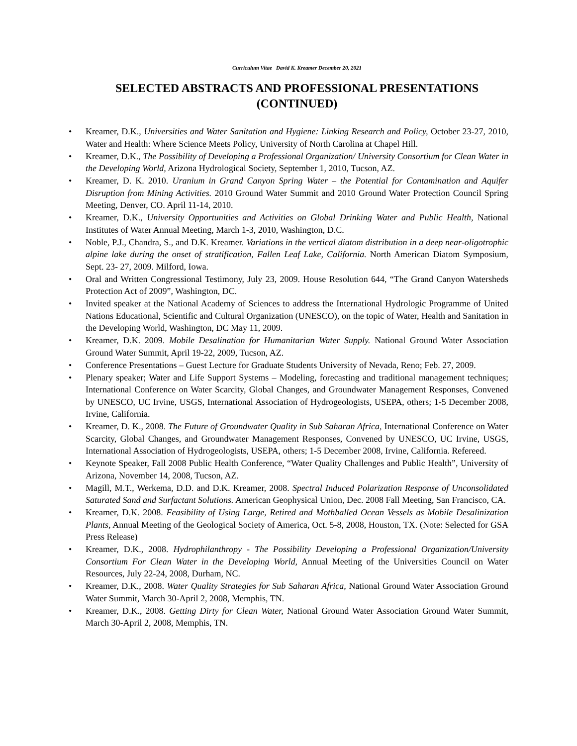Curriculum Vitae David K. Kreamer December 20, 2021
SELECTED ABSTRACTS AND PROFESSIONAL PRESENTATIONS (CONTINUED)
Kreamer, D.K., Universities and Water Sanitation and Hygiene: Linking Research and Policy, October 23-27, 2010, Water and Health: Where Science Meets Policy, University of North Carolina at Chapel Hill.
Kreamer, D.K., The Possibility of Developing a Professional Organization/ University Consortium for Clean Water in the Developing World, Arizona Hydrological Society, September 1, 2010, Tucson, AZ.
Kreamer, D. K. 2010. Uranium in Grand Canyon Spring Water – the Potential for Contamination and Aquifer Disruption from Mining Activities. 2010 Ground Water Summit and 2010 Ground Water Protection Council Spring Meeting, Denver, CO. April 11-14, 2010.
Kreamer, D.K., University Opportunities and Activities on Global Drinking Water and Public Health, National Institutes of Water Annual Meeting, March 1-3, 2010, Washington, D.C.
Noble, P.J., Chandra, S., and D.K. Kreamer. Variations in the vertical diatom distribution in a deep near-oligotrophic alpine lake during the onset of stratification, Fallen Leaf Lake, California. North American Diatom Symposium, Sept. 23- 27, 2009. Milford, Iowa.
Oral and Written Congressional Testimony, July 23, 2009. House Resolution 644, “The Grand Canyon Watersheds Protection Act of 2009”, Washington, DC.
Invited speaker at the National Academy of Sciences to address the International Hydrologic Programme of United Nations Educational, Scientific and Cultural Organization (UNESCO), on the topic of Water, Health and Sanitation in the Developing World, Washington, DC May 11, 2009.
Kreamer, D.K. 2009. Mobile Desalination for Humanitarian Water Supply. National Ground Water Association Ground Water Summit, April 19-22, 2009, Tucson, AZ.
Conference Presentations – Guest Lecture for Graduate Students University of Nevada, Reno; Feb. 27, 2009.
Plenary speaker; Water and Life Support Systems – Modeling, forecasting and traditional management techniques; International Conference on Water Scarcity, Global Changes, and Groundwater Management Responses, Convened by UNESCO, UC Irvine, USGS, International Association of Hydrogeologists, USEPA, others; 1-5 December 2008, Irvine, California.
Kreamer, D. K., 2008. The Future of Groundwater Quality in Sub Saharan Africa, International Conference on Water Scarcity, Global Changes, and Groundwater Management Responses, Convened by UNESCO, UC Irvine, USGS, International Association of Hydrogeologists, USEPA, others; 1-5 December 2008, Irvine, California. Refereed.
Keynote Speaker, Fall 2008 Public Health Conference, “Water Quality Challenges and Public Health”, University of Arizona, November 14, 2008, Tucson, AZ.
Magill, M.T., Werkema, D.D. and D.K. Kreamer, 2008. Spectral Induced Polarization Response of Unconsolidated Saturated Sand and Surfactant Solutions. American Geophysical Union, Dec. 2008 Fall Meeting, San Francisco, CA.
Kreamer, D.K. 2008. Feasibility of Using Large, Retired and Mothballed Ocean Vessels as Mobile Desalinization Plants, Annual Meeting of the Geological Society of America, Oct. 5-8, 2008, Houston, TX. (Note: Selected for GSA Press Release)
Kreamer, D.K., 2008. Hydrophilanthropy - The Possibility Developing a Professional Organization/University Consortium For Clean Water in the Developing World, Annual Meeting of the Universities Council on Water Resources, July 22-24, 2008, Durham, NC.
Kreamer, D.K., 2008. Water Quality Strategies for Sub Saharan Africa, National Ground Water Association Ground Water Summit, March 30-April 2, 2008, Memphis, TN.
Kreamer, D.K., 2008. Getting Dirty for Clean Water, National Ground Water Association Ground Water Summit, March 30-April 2, 2008, Memphis, TN.